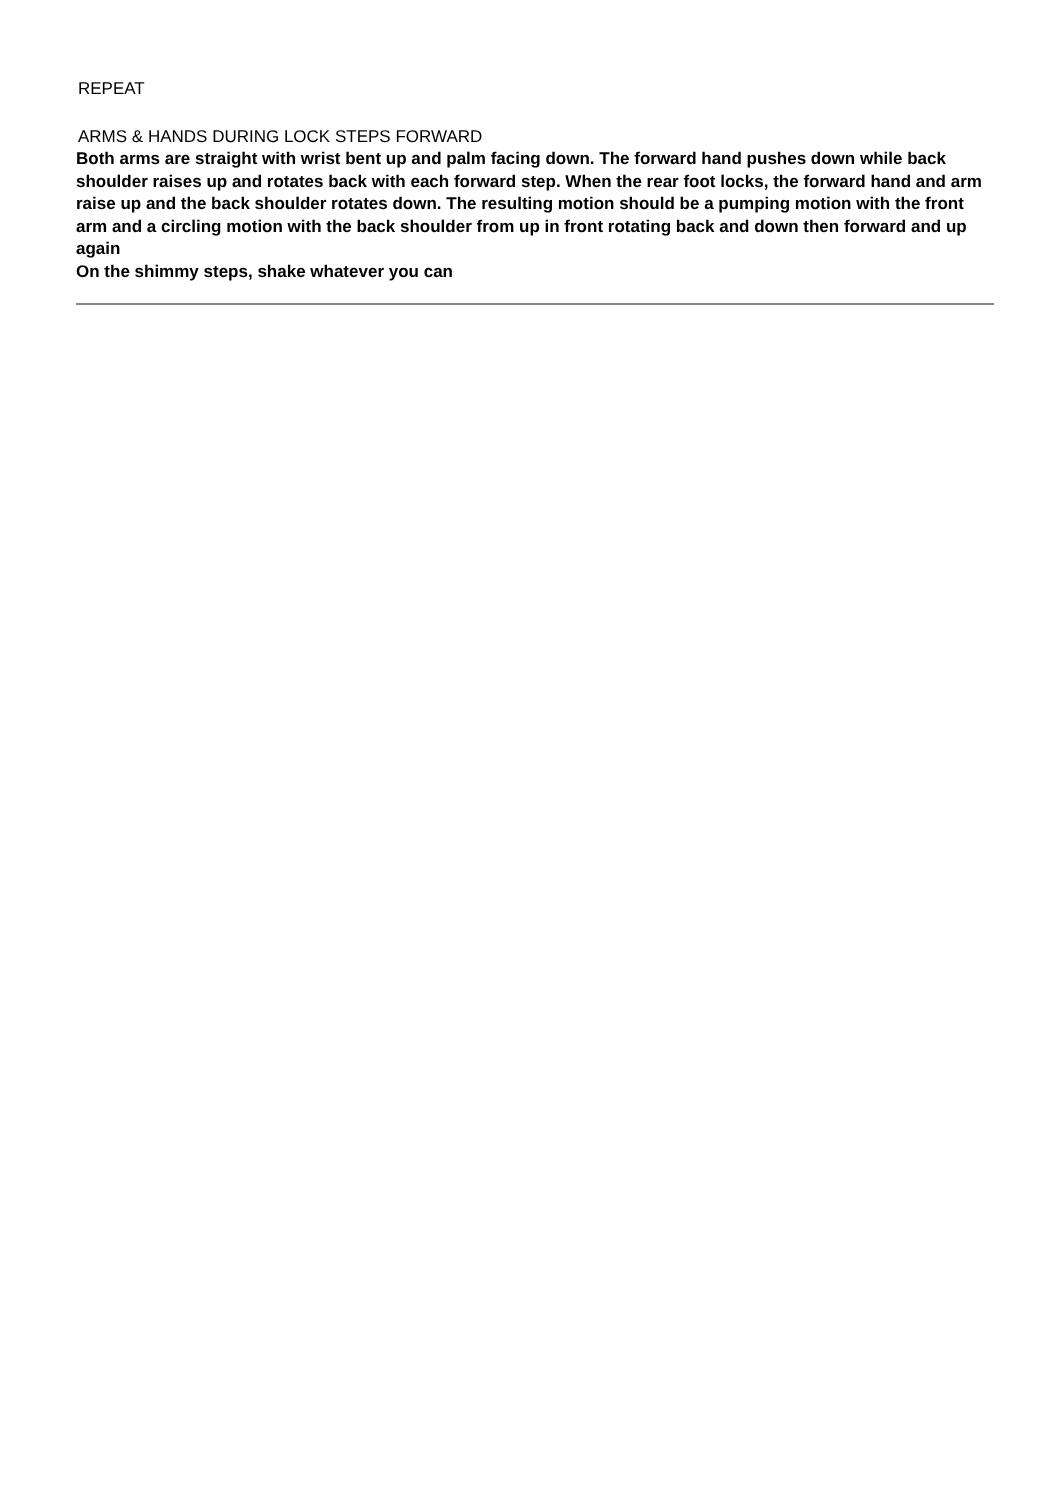REPEAT
ARMS & HANDS DURING LOCK STEPS FORWARD
Both arms are straight with wrist bent up and palm facing down. The forward hand pushes down while back shoulder raises up and rotates back with each forward step. When the rear foot locks, the forward hand and arm raise up and the back shoulder rotates down. The resulting motion should be a pumping motion with the front arm and a circling motion with the back shoulder from up in front rotating back and down then forward and up again
On the shimmy steps, shake whatever you can